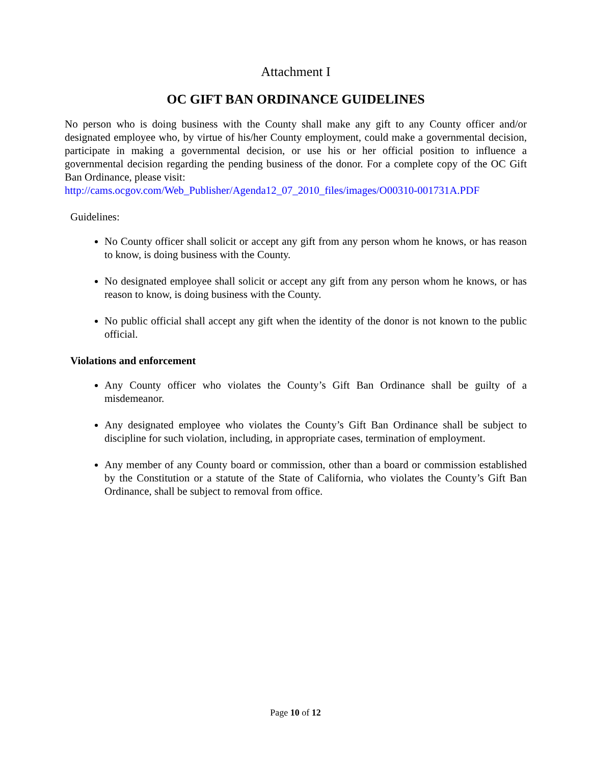Attachment I
OC GIFT BAN ORDINANCE GUIDELINES
No person who is doing business with the County shall make any gift to any County officer and/or designated employee who, by virtue of his/her County employment, could make a governmental decision, participate in making a governmental decision, or use his or her official position to influence a governmental decision regarding the pending business of the donor. For a complete copy of the OC Gift Ban Ordinance, please visit:
http://cams.ocgov.com/Web_Publisher/Agenda12_07_2010_files/images/O00310-001731A.PDF
Guidelines:
No County officer shall solicit or accept any gift from any person whom he knows, or has reason to know, is doing business with the County.
No designated employee shall solicit or accept any gift from any person whom he knows, or has reason to know, is doing business with the County.
No public official shall accept any gift when the identity of the donor is not known to the public official.
Violations and enforcement
Any County officer who violates the County’s Gift Ban Ordinance shall be guilty of a misdemeanor.
Any designated employee who violates the County’s Gift Ban Ordinance shall be subject to discipline for such violation, including, in appropriate cases, termination of employment.
Any member of any County board or commission, other than a board or commission established by the Constitution or a statute of the State of California, who violates the County’s Gift Ban Ordinance, shall be subject to removal from office.
Page 10 of 12